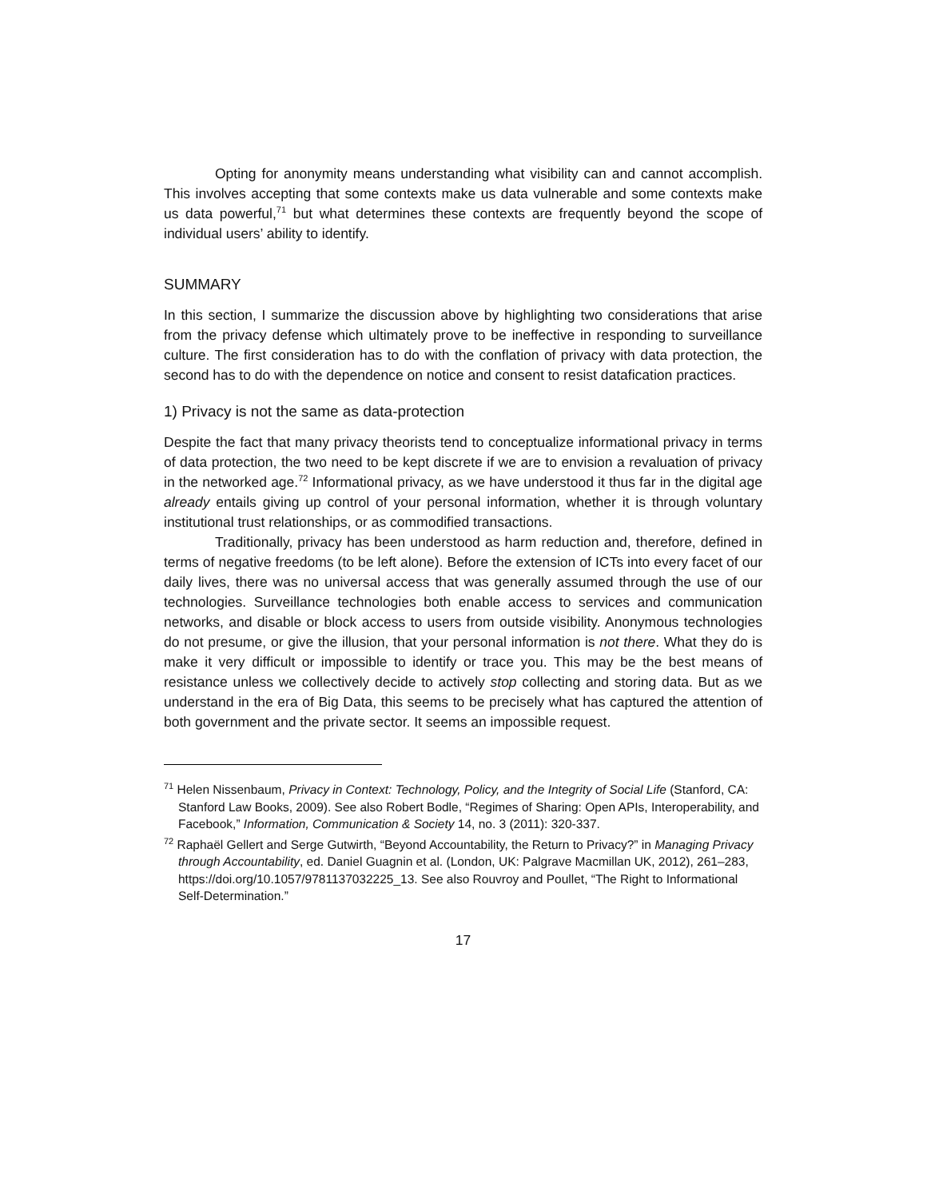Opting for anonymity means understanding what visibility can and cannot accomplish. This involves accepting that some contexts make us data vulnerable and some contexts make us data powerful,<sup>71</sup> but what determines these contexts are frequently beyond the scope of individual users’ ability to identify.
SUMMARY
In this section, I summarize the discussion above by highlighting two considerations that arise from the privacy defense which ultimately prove to be ineffective in responding to surveillance culture. The first consideration has to do with the conflation of privacy with data protection, the second has to do with the dependence on notice and consent to resist datafication practices.
1) Privacy is not the same as data-protection
Despite the fact that many privacy theorists tend to conceptualize informational privacy in terms of data protection, the two need to be kept discrete if we are to envision a revaluation of privacy in the networked age.<sup>72</sup> Informational privacy, as we have understood it thus far in the digital age already entails giving up control of your personal information, whether it is through voluntary institutional trust relationships, or as commodified transactions.
Traditionally, privacy has been understood as harm reduction and, therefore, defined in terms of negative freedoms (to be left alone). Before the extension of ICTs into every facet of our daily lives, there was no universal access that was generally assumed through the use of our technologies. Surveillance technologies both enable access to services and communication networks, and disable or block access to users from outside visibility. Anonymous technologies do not presume, or give the illusion, that your personal information is not there. What they do is make it very difficult or impossible to identify or trace you. This may be the best means of resistance unless we collectively decide to actively stop collecting and storing data. But as we understand in the era of Big Data, this seems to be precisely what has captured the attention of both government and the private sector. It seems an impossible request.
<sup>71</sup> Helen Nissenbaum, Privacy in Context: Technology, Policy, and the Integrity of Social Life (Stanford, CA: Stanford Law Books, 2009). See also Robert Bodle, “Regimes of Sharing: Open APIs, Interoperability, and Facebook,” Information, Communication & Society 14, no. 3 (2011): 320-337.
<sup>72</sup> Raphaël Gellert and Serge Gutwirth, “Beyond Accountability, the Return to Privacy?” in Managing Privacy through Accountability, ed. Daniel Guagnin et al. (London, UK: Palgrave Macmillan UK, 2012), 261–283, https://doi.org/10.1057/9781137032225_13. See also Rouvroy and Poullet, “The Right to Informational Self-Determination.”
17